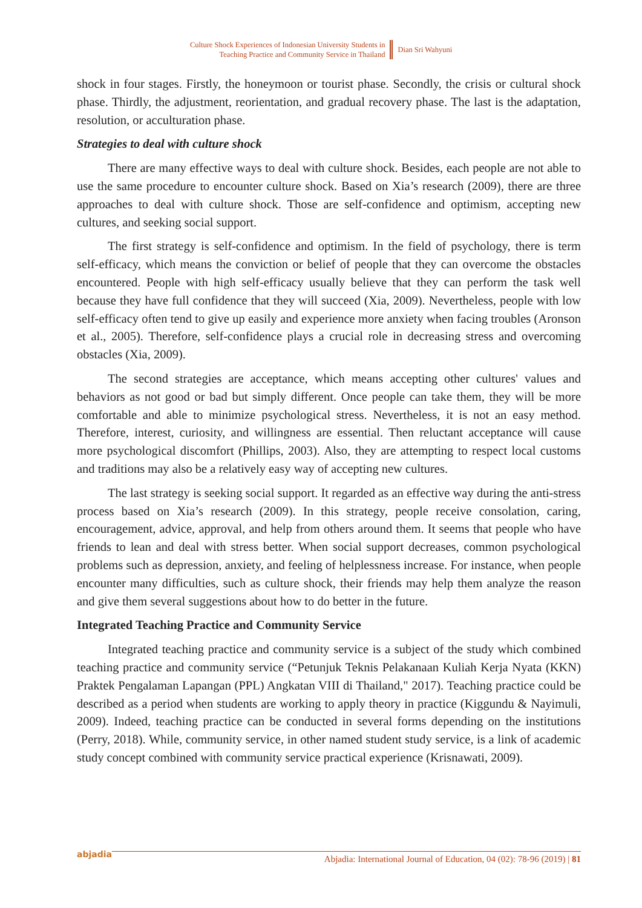Culture Shock Experiences of Indonesian University Students in
Teaching Practice and Community Service in Thailand
Dian Sri Wahyuni
shock in four stages. Firstly, the honeymoon or tourist phase. Secondly, the crisis or cultural shock phase. Thirdly, the adjustment, reorientation, and gradual recovery phase. The last is the adaptation, resolution, or acculturation phase.
Strategies to deal with culture shock
There are many effective ways to deal with culture shock. Besides, each people are not able to use the same procedure to encounter culture shock. Based on Xia’s research (2009), there are three approaches to deal with culture shock. Those are self-confidence and optimism, accepting new cultures, and seeking social support.
The first strategy is self-confidence and optimism. In the field of psychology, there is term self-efficacy, which means the conviction or belief of people that they can overcome the obstacles encountered. People with high self-efficacy usually believe that they can perform the task well because they have full confidence that they will succeed (Xia, 2009). Nevertheless, people with low self-efficacy often tend to give up easily and experience more anxiety when facing troubles (Aronson et al., 2005). Therefore, self-confidence plays a crucial role in decreasing stress and overcoming obstacles (Xia, 2009).
The second strategies are acceptance, which means accepting other cultures' values and behaviors as not good or bad but simply different. Once people can take them, they will be more comfortable and able to minimize psychological stress. Nevertheless, it is not an easy method. Therefore, interest, curiosity, and willingness are essential. Then reluctant acceptance will cause more psychological discomfort (Phillips, 2003). Also, they are attempting to respect local customs and traditions may also be a relatively easy way of accepting new cultures.
The last strategy is seeking social support. It regarded as an effective way during the anti-stress process based on Xia’s research (2009). In this strategy, people receive consolation, caring, encouragement, advice, approval, and help from others around them. It seems that people who have friends to lean and deal with stress better. When social support decreases, common psychological problems such as depression, anxiety, and feeling of helplessness increase. For instance, when people encounter many difficulties, such as culture shock, their friends may help them analyze the reason and give them several suggestions about how to do better in the future.
Integrated Teaching Practice and Community Service
Integrated teaching practice and community service is a subject of the study which combined teaching practice and community service (“Petunjuk Teknis Pelakanaan Kuliah Kerja Nyata (KKN) Praktek Pengalaman Lapangan (PPL) Angkatan VIII di Thailand," 2017). Teaching practice could be described as a period when students are working to apply theory in practice (Kiggundu & Nayimuli, 2009). Indeed, teaching practice can be conducted in several forms depending on the institutions (Perry, 2018). While, community service, in other named student study service, is a link of academic study concept combined with community service practical experience (Krisnawati, 2009).
abjadia Abjadia: International Journal of Education, 04 (02): 78-96 (2019) | 81